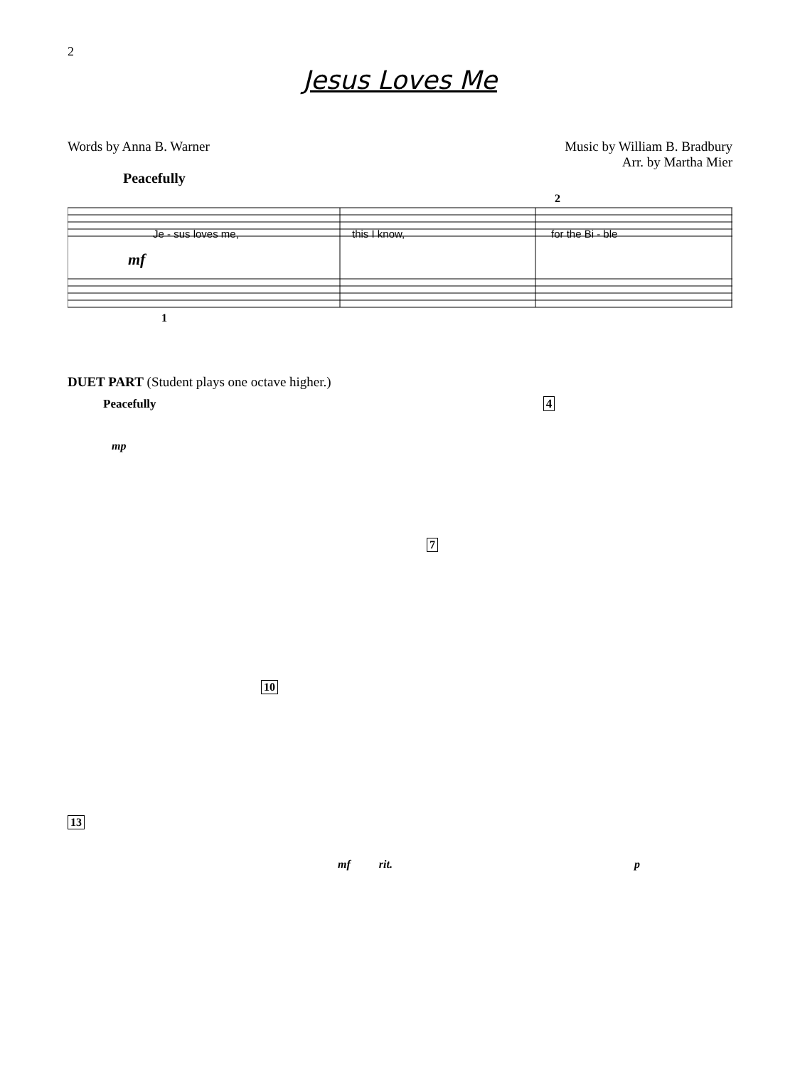2
Jesus Loves Me
Words by Anna B. Warner Music by William B. Bradbury
Arr. by Martha Mier
Peacefully
Je - sus loves me,
this I know,
for the Bi - ble
mf
1
2
DUET PART (Student plays one octave higher.)
Peacefully 4
mp
7 10 13
mf rit. p